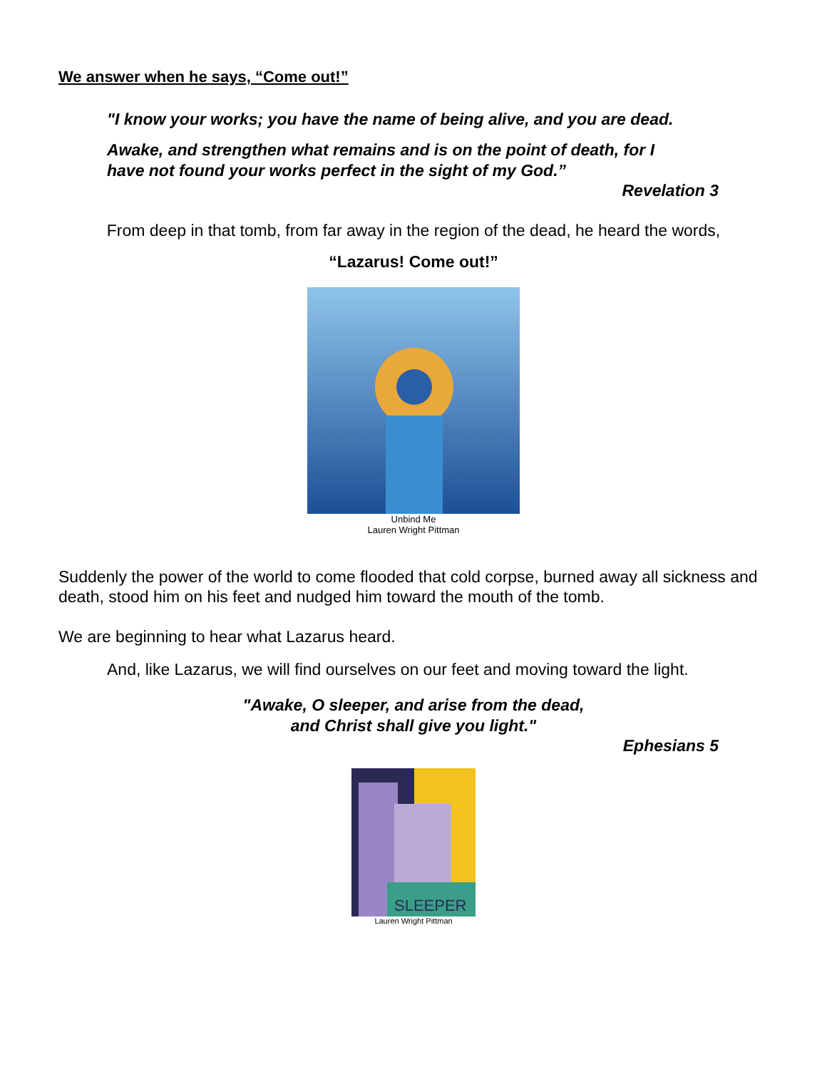We answer when he says, “Come out!”
"I know your works; you have the name of being alive, and you are dead.
Awake, and strengthen what remains and is on the point of death, for I
have not found your works perfect in the sight of my God.”
Revelation 3
From deep in that tomb, from far away in the region of the dead, he heard the words,
“Lazarus! Come out!”
Unbind Me
Lauren Wright Pittman
Suddenly the power of the world to come flooded that cold corpse, burned away all sickness and death, stood him on his feet and nudged him toward the mouth of the tomb.
We are beginning to hear what Lazarus heard.
And, like Lazarus, we will find ourselves on our feet and moving toward the light.
"Awake, O sleeper, and arise from the dead,
and Christ shall give you light."
Ephesians 5
SLEEPER
Lauren Wright Pittman